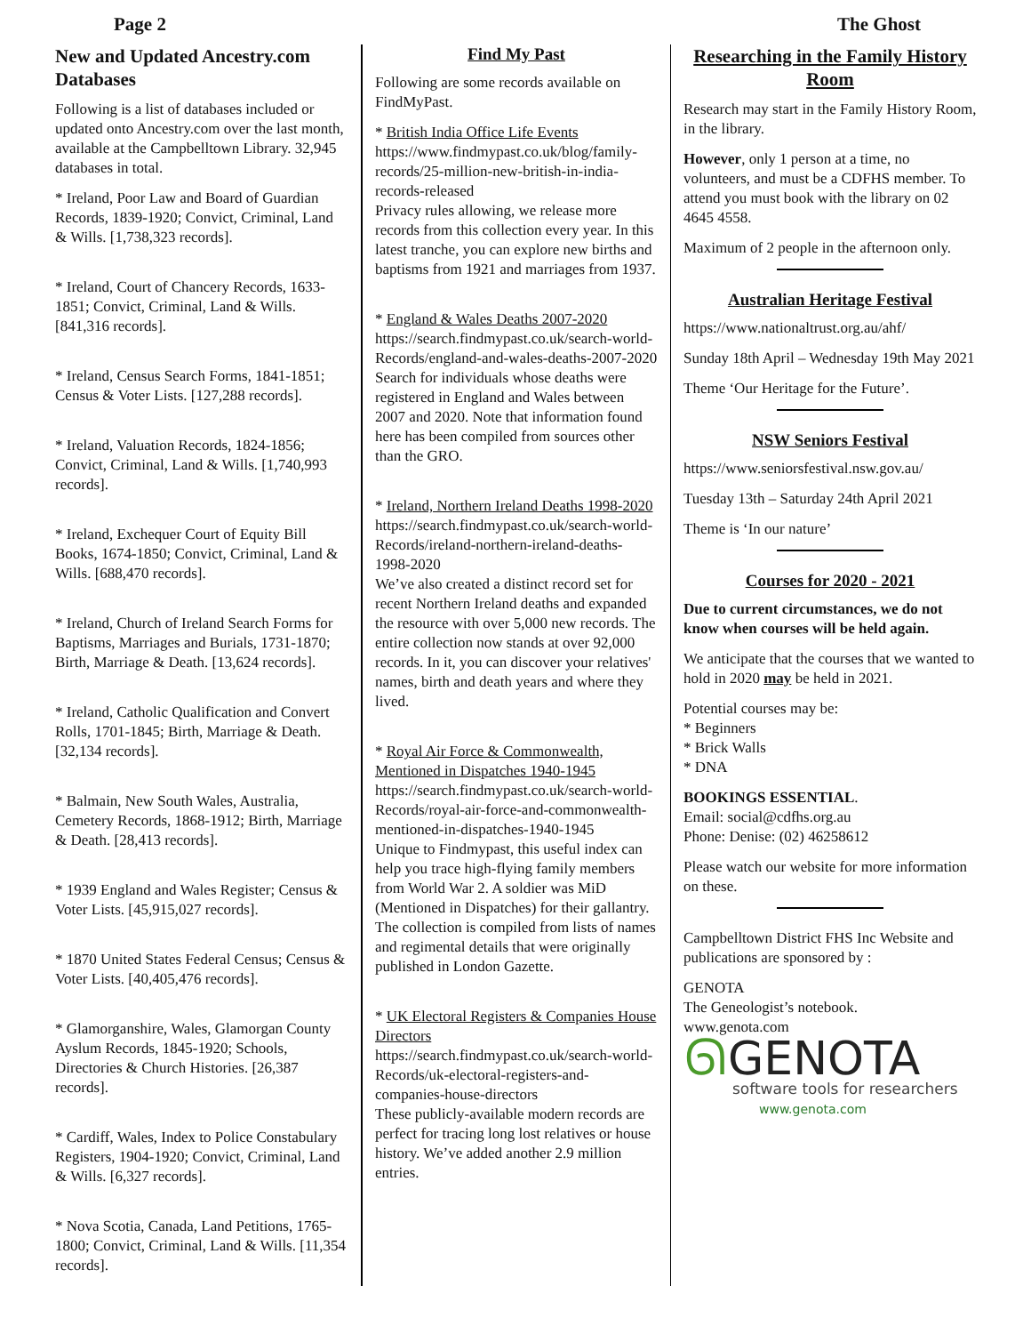Page 2 The Ghost
New and Updated Ancestry.com Databases
Following is a list of databases included or updated onto Ancestry.com over the last month, available at the Campbelltown Library. 32,945 databases in total.
* Ireland, Poor Law and Board of Guardian Records, 1839-1920; Convict, Criminal, Land & Wills. [1,738,323 records].
* Ireland, Court of Chancery Records, 1633-1851; Convict, Criminal, Land & Wills. [841,316 records].
* Ireland, Census Search Forms, 1841-1851; Census & Voter Lists. [127,288 records].
* Ireland, Valuation Records, 1824-1856; Convict, Criminal, Land & Wills. [1,740,993 records].
* Ireland, Exchequer Court of Equity Bill Books, 1674-1850; Convict, Criminal, Land & Wills. [688,470 records].
* Ireland, Church of Ireland Search Forms for Baptisms, Marriages and Burials, 1731-1870; Birth, Marriage & Death. [13,624 records].
* Ireland, Catholic Qualification and Convert Rolls, 1701-1845; Birth, Marriage & Death. [32,134 records].
* Balmain, New South Wales, Australia, Cemetery Records, 1868-1912; Birth, Marriage & Death. [28,413 records].
* 1939 England and Wales Register; Census & Voter Lists. [45,915,027 records].
* 1870 United States Federal Census; Census & Voter Lists. [40,405,476 records].
* Glamorganshire, Wales, Glamorgan County Ayslum Records, 1845-1920; Schools, Directories & Church Histories. [26,387 records].
* Cardiff, Wales, Index to Police Constabulary Registers, 1904-1920; Convict, Criminal, Land & Wills. [6,327 records].
* Nova Scotia, Canada, Land Petitions, 1765-1800; Convict, Criminal, Land & Wills. [11,354 records].
Find My Past
Following are some records available on FindMyPast.
* British India Office Life Events
https://www.findmypast.co.uk/blog/family-records/25-million-new-british-in-india-records-released
Privacy rules allowing, we release more records from this collection every year. In this latest tranche, you can explore new births and baptisms from 1921 and marriages from 1937.
* England & Wales Deaths 2007-2020
https://search.findmypast.co.uk/search-world-Records/england-and-wales-deaths-2007-2020
Search for individuals whose deaths were registered in England and Wales between 2007 and 2020. Note that information found here has been compiled from sources other than the GRO.
* Ireland, Northern Ireland Deaths 1998-2020
https://search.findmypast.co.uk/search-world-Records/ireland-northern-ireland-deaths-1998-2020
We’ve also created a distinct record set for recent Northern Ireland deaths and expanded the resource with over 5,000 new records. The entire collection now stands at over 92,000 records. In it, you can discover your relatives' names, birth and death years and where they lived.
* Royal Air Force & Commonwealth, Mentioned in Dispatches 1940-1945
https://search.findmypast.co.uk/search-world-Records/royal-air-force-and-commonwealth-mentioned-in-dispatches-1940-1945
Unique to Findmypast, this useful index can help you trace high-flying family members from World War 2. A soldier was MiD (Mentioned in Dispatches) for their gallantry. The collection is compiled from lists of names and regimental details that were originally published in London Gazette.
* UK Electoral Registers & Companies House Directors
https://search.findmypast.co.uk/search-world-Records/uk-electoral-registers-and-companies-house-directors
These publicly-available modern records are perfect for tracing long lost relatives or house history. We’ve added another 2.9 million entries.
Researching in the Family History Room
Research may start in the Family History Room, in the library.
However, only 1 person at a time, no volunteers, and must be a CDFHS member. To attend you must book with the library on 02 4645 4558.
Maximum of 2 people in the afternoon only.
Australian Heritage Festival
https://www.nationaltrust.org.au/ahf/
Sunday 18th April – Wednesday 19th May 2021
Theme ‘Our Heritage for the Future’.
NSW Seniors Festival
https://www.seniorsfestival.nsw.gov.au/
Tuesday 13th – Saturday 24th April 2021
Theme is ‘In our nature’
Courses for 2020 - 2021
Due to current circumstances, we do not know when courses will be held again.
We anticipate that the courses that we wanted to hold in 2020 may be held in 2021.
Potential courses may be:
* Beginners
* Brick Walls
* DNA
BOOKINGS ESSENTIAL.
Email: social@cdfhs.org.au
Phone: Denise: (02) 46258612
Please watch our website for more information on these.
Campbelltown District FHS Inc Website and publications are sponsored by :
GENOTA
The Geneologist’s notebook.
www.genota.com
ᘏGENOTA
software tools for researchers
www.genota.com